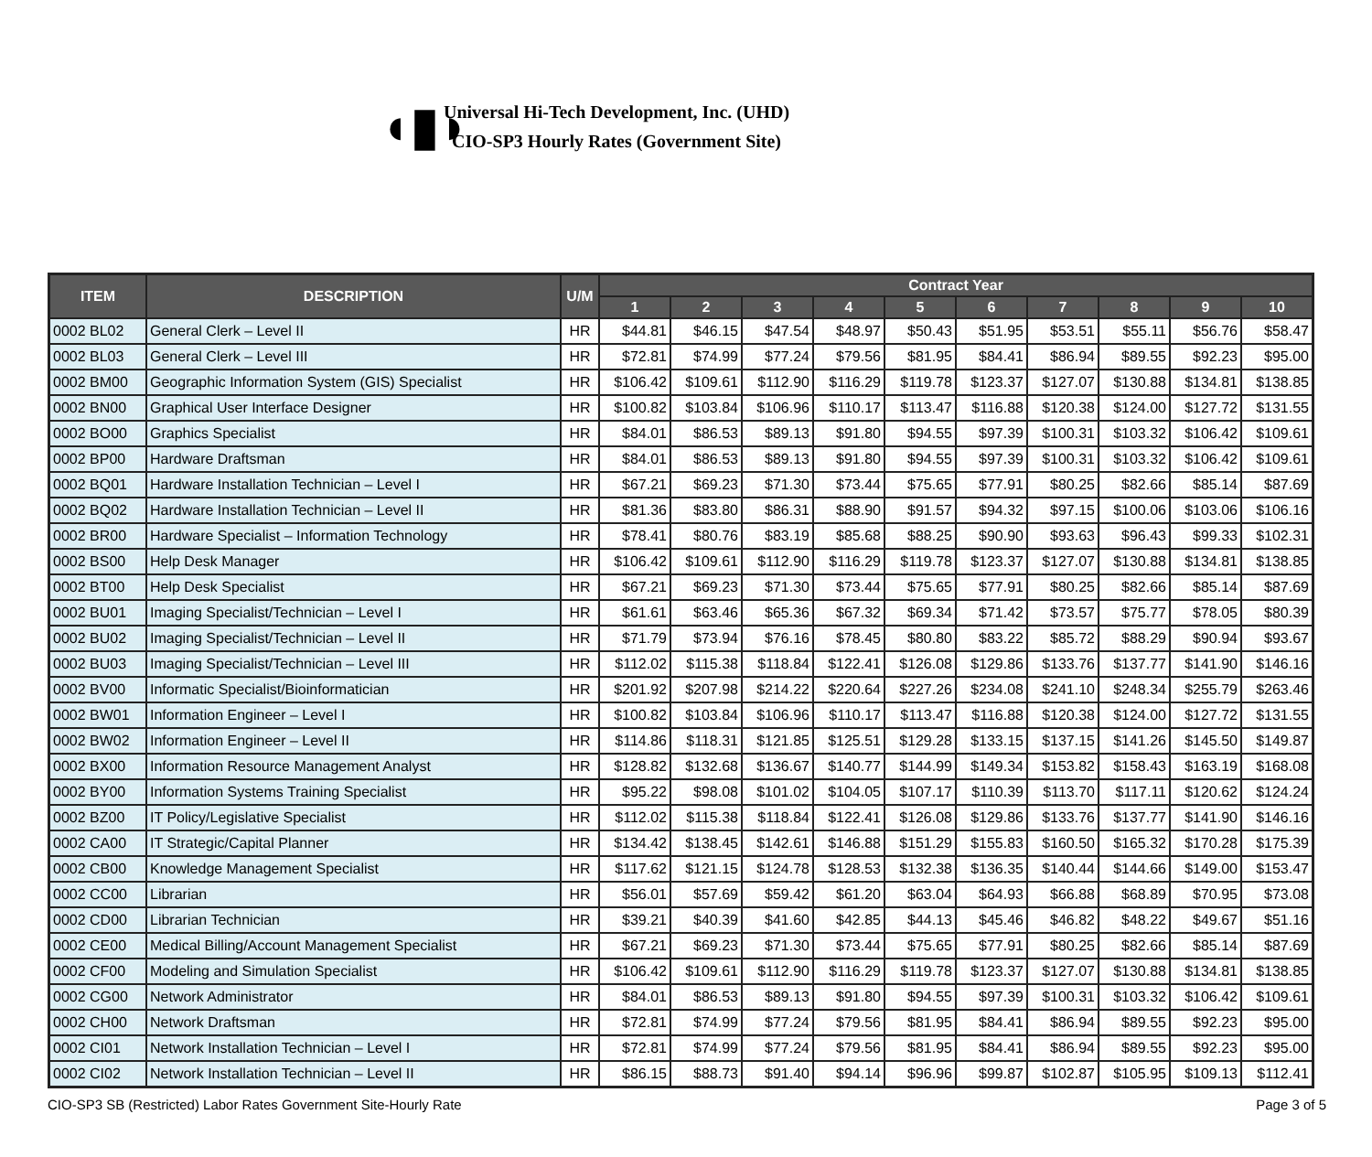◖▮◗
Universal Hi-Tech Development, Inc. (UHD)
CIO-SP3 Hourly Rates (Government Site)
| ITEM | DESCRIPTION | U/M | Contract Year | | | | | | | | | |
| --- | --- | --- | --- | --- | --- | --- | --- | --- | --- | --- | --- | --- |
| | | | 1 | 2 | 3 | 4 | 5 | 6 | 7 | 8 | 9 | 10 |
| 0002 BL02 | General Clerk – Level II | HR | $44.81 | $46.15 | $47.54 | $48.97 | $50.43 | $51.95 | $53.51 | $55.11 | $56.76 | $58.47 |
| 0002 BL03 | General Clerk – Level III | HR | $72.81 | $74.99 | $77.24 | $79.56 | $81.95 | $84.41 | $86.94 | $89.55 | $92.23 | $95.00 |
| 0002 BM00 | Geographic Information System (GIS) Specialist | HR | $106.42 | $109.61 | $112.90 | $116.29 | $119.78 | $123.37 | $127.07 | $130.88 | $134.81 | $138.85 |
| 0002 BN00 | Graphical User Interface Designer | HR | $100.82 | $103.84 | $106.96 | $110.17 | $113.47 | $116.88 | $120.38 | $124.00 | $127.72 | $131.55 |
| 0002 BO00 | Graphics Specialist | HR | $84.01 | $86.53 | $89.13 | $91.80 | $94.55 | $97.39 | $100.31 | $103.32 | $106.42 | $109.61 |
| 0002 BP00 | Hardware Draftsman | HR | $84.01 | $86.53 | $89.13 | $91.80 | $94.55 | $97.39 | $100.31 | $103.32 | $106.42 | $109.61 |
| 0002 BQ01 | Hardware Installation Technician – Level I | HR | $67.21 | $69.23 | $71.30 | $73.44 | $75.65 | $77.91 | $80.25 | $82.66 | $85.14 | $87.69 |
| 0002 BQ02 | Hardware Installation Technician – Level II | HR | $81.36 | $83.80 | $86.31 | $88.90 | $91.57 | $94.32 | $97.15 | $100.06 | $103.06 | $106.16 |
| 0002 BR00 | Hardware Specialist – Information Technology | HR | $78.41 | $80.76 | $83.19 | $85.68 | $88.25 | $90.90 | $93.63 | $96.43 | $99.33 | $102.31 |
| 0002 BS00 | Help Desk Manager | HR | $106.42 | $109.61 | $112.90 | $116.29 | $119.78 | $123.37 | $127.07 | $130.88 | $134.81 | $138.85 |
| 0002 BT00 | Help Desk Specialist | HR | $67.21 | $69.23 | $71.30 | $73.44 | $75.65 | $77.91 | $80.25 | $82.66 | $85.14 | $87.69 |
| 0002 BU01 | Imaging Specialist/Technician – Level I | HR | $61.61 | $63.46 | $65.36 | $67.32 | $69.34 | $71.42 | $73.57 | $75.77 | $78.05 | $80.39 |
| 0002 BU02 | Imaging Specialist/Technician – Level II | HR | $71.79 | $73.94 | $76.16 | $78.45 | $80.80 | $83.22 | $85.72 | $88.29 | $90.94 | $93.67 |
| 0002 BU03 | Imaging Specialist/Technician – Level III | HR | $112.02 | $115.38 | $118.84 | $122.41 | $126.08 | $129.86 | $133.76 | $137.77 | $141.90 | $146.16 |
| 0002 BV00 | Informatic Specialist/Bioinformatician | HR | $201.92 | $207.98 | $214.22 | $220.64 | $227.26 | $234.08 | $241.10 | $248.34 | $255.79 | $263.46 |
| 0002 BW01 | Information Engineer – Level I | HR | $100.82 | $103.84 | $106.96 | $110.17 | $113.47 | $116.88 | $120.38 | $124.00 | $127.72 | $131.55 |
| 0002 BW02 | Information Engineer – Level II | HR | $114.86 | $118.31 | $121.85 | $125.51 | $129.28 | $133.15 | $137.15 | $141.26 | $145.50 | $149.87 |
| 0002 BX00 | Information Resource Management Analyst | HR | $128.82 | $132.68 | $136.67 | $140.77 | $144.99 | $149.34 | $153.82 | $158.43 | $163.19 | $168.08 |
| 0002 BY00 | Information Systems Training Specialist | HR | $95.22 | $98.08 | $101.02 | $104.05 | $107.17 | $110.39 | $113.70 | $117.11 | $120.62 | $124.24 |
| 0002 BZ00 | IT Policy/Legislative Specialist | HR | $112.02 | $115.38 | $118.84 | $122.41 | $126.08 | $129.86 | $133.76 | $137.77 | $141.90 | $146.16 |
| 0002 CA00 | IT Strategic/Capital Planner | HR | $134.42 | $138.45 | $142.61 | $146.88 | $151.29 | $155.83 | $160.50 | $165.32 | $170.28 | $175.39 |
| 0002 CB00 | Knowledge Management Specialist | HR | $117.62 | $121.15 | $124.78 | $128.53 | $132.38 | $136.35 | $140.44 | $144.66 | $149.00 | $153.47 |
| 0002 CC00 | Librarian | HR | $56.01 | $57.69 | $59.42 | $61.20 | $63.04 | $64.93 | $66.88 | $68.89 | $70.95 | $73.08 |
| 0002 CD00 | Librarian Technician | HR | $39.21 | $40.39 | $41.60 | $42.85 | $44.13 | $45.46 | $46.82 | $48.22 | $49.67 | $51.16 |
| 0002 CE00 | Medical Billing/Account Management Specialist | HR | $67.21 | $69.23 | $71.30 | $73.44 | $75.65 | $77.91 | $80.25 | $82.66 | $85.14 | $87.69 |
| 0002 CF00 | Modeling and Simulation Specialist | HR | $106.42 | $109.61 | $112.90 | $116.29 | $119.78 | $123.37 | $127.07 | $130.88 | $134.81 | $138.85 |
| 0002 CG00 | Network Administrator | HR | $84.01 | $86.53 | $89.13 | $91.80 | $94.55 | $97.39 | $100.31 | $103.32 | $106.42 | $109.61 |
| 0002 CH00 | Network Draftsman | HR | $72.81 | $74.99 | $77.24 | $79.56 | $81.95 | $84.41 | $86.94 | $89.55 | $92.23 | $95.00 |
| 0002 CI01 | Network Installation Technician – Level I | HR | $72.81 | $74.99 | $77.24 | $79.56 | $81.95 | $84.41 | $86.94 | $89.55 | $92.23 | $95.00 |
| 0002 CI02 | Network Installation Technician – Level II | HR | $86.15 | $88.73 | $91.40 | $94.14 | $96.96 | $99.87 | $102.87 | $105.95 | $109.13 | $112.41 |
CIO-SP3 SB (Restricted) Labor Rates Government Site-Hourly Rate Page 3 of 5